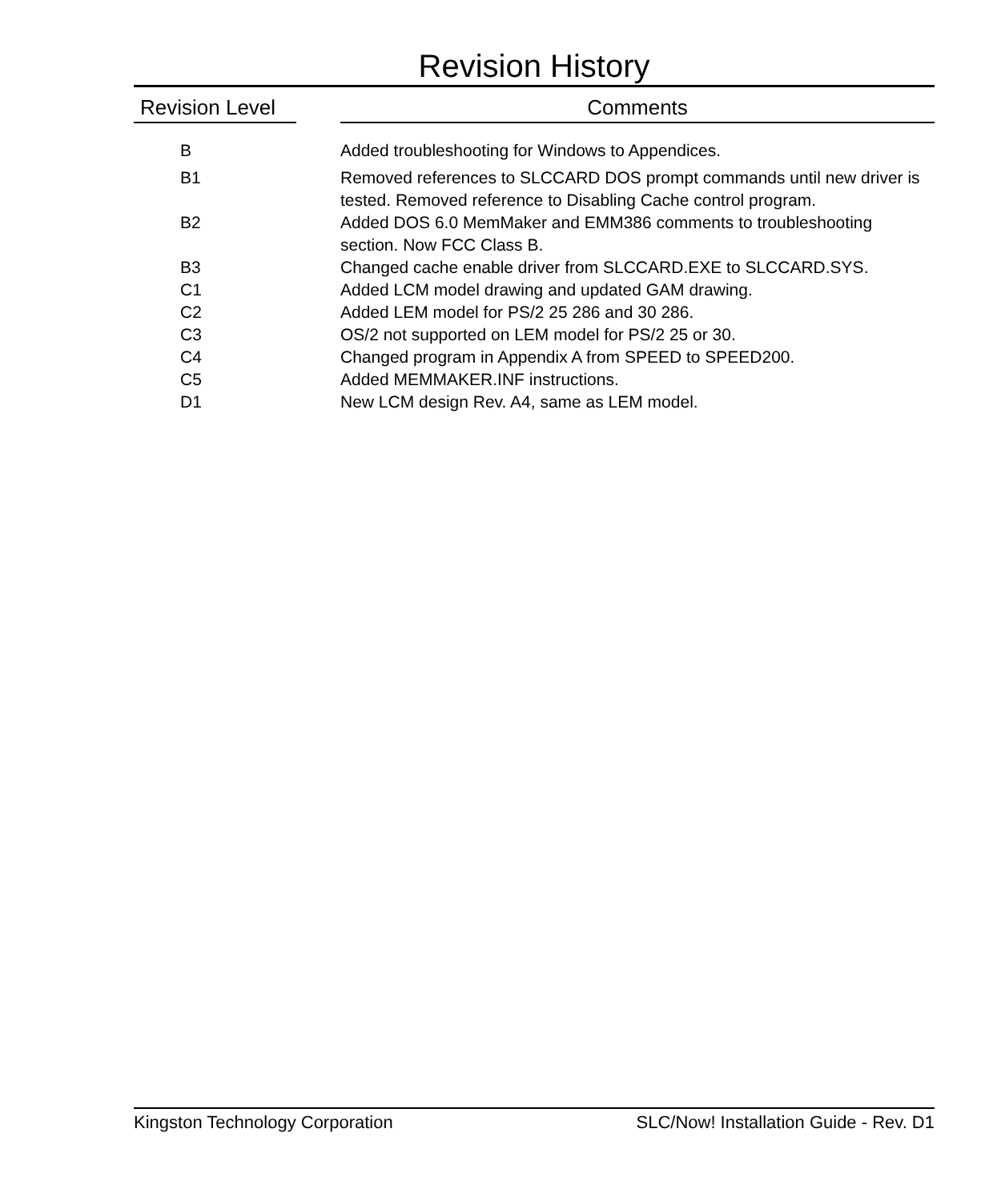Revision History
| Revision Level | | Comments |
| --- | --- | --- |
| B | | Added troubleshooting for Windows to Appendices. |
| B1 | | Removed references to SLCCARD DOS prompt commands until new driver is tested. Removed reference to Disabling Cache control program. |
| B2 | | Added DOS 6.0 MemMaker and EMM386 comments to troubleshooting section. Now FCC Class B. |
| B3 | | Changed cache enable driver from SLCCARD.EXE to SLCCARD.SYS. |
| C1 | | Added LCM model drawing and updated GAM drawing. |
| C2 | | Added LEM model for PS/2 25 286 and 30 286. |
| C3 | | OS/2 not supported on LEM model for PS/2 25 or 30. |
| C4 | | Changed program in Appendix A from SPEED to SPEED200. |
| C5 | | Added MEMMAKER.INF instructions. |
| D1 | | New LCM design Rev. A4, same as LEM model. |
Kingston Technology Corporation SLC/Now! Installation Guide - Rev. D1